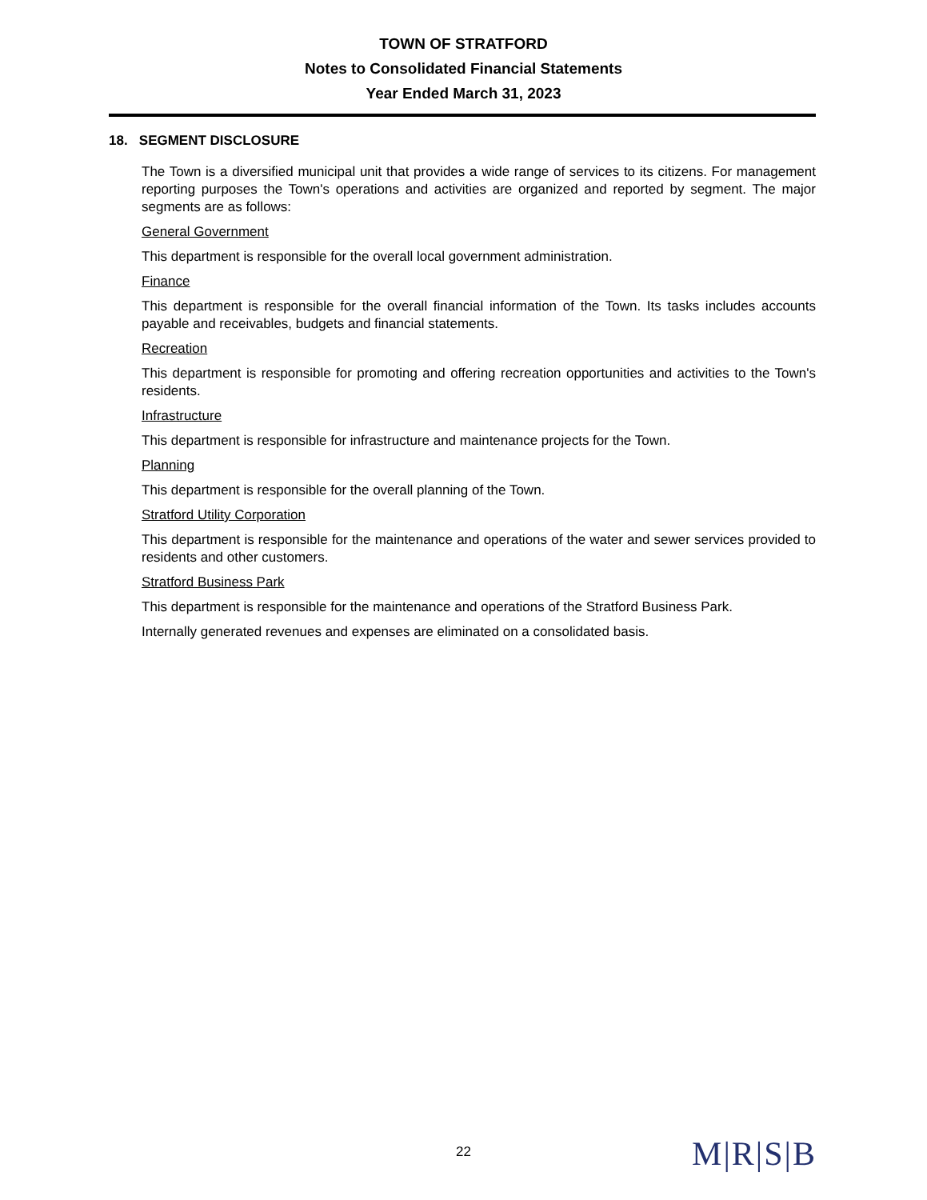TOWN OF STRATFORD
Notes to Consolidated Financial Statements
Year Ended March 31, 2023
18. SEGMENT DISCLOSURE
The Town is a diversified municipal unit that provides a wide range of services to its citizens. For management reporting purposes the Town's operations and activities are organized and reported by segment. The major segments are as follows:
General Government
This department is responsible for the overall local government administration.
Finance
This department is responsible for the overall financial information of the Town. Its tasks includes accounts payable and receivables, budgets and financial statements.
Recreation
This department is responsible for promoting and offering recreation opportunities and activities to the Town's residents.
Infrastructure
This department is responsible for infrastructure and maintenance projects for the Town.
Planning
This department is responsible for the overall planning of the Town.
Stratford Utility Corporation
This department is responsible for the maintenance and operations of the water and sewer services provided to residents and other customers.
Stratford Business Park
This department is responsible for the maintenance and operations of the Stratford Business Park.
Internally generated revenues and expenses are eliminated on a consolidated basis.
22
M|R|S|B